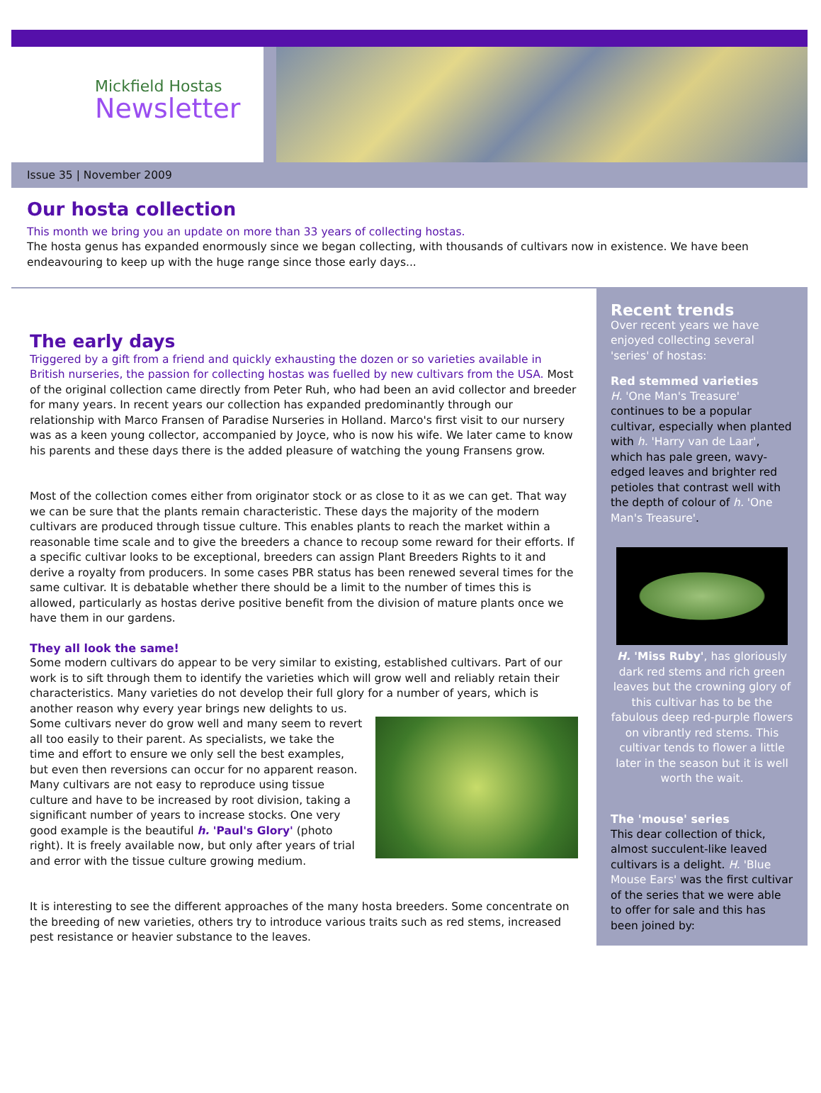Mickfield Hostas
Newsletter
Issue 35 | November 2009
Our hosta collection
This month we bring you an update on more than 33 years of collecting hostas.
The hosta genus has expanded enormously since we began collecting, with thousands of cultivars now in existence. We have been endeavouring to keep up with the huge range since those early days...
The early days
Triggered by a gift from a friend and quickly exhausting the dozen or so varieties available in British nurseries, the passion for collecting hostas was fuelled by new cultivars from the USA. Most of the original collection came directly from Peter Ruh, who had been an avid collector and breeder for many years. In recent years our collection has expanded predominantly through our relationship with Marco Fransen of Paradise Nurseries in Holland. Marco's first visit to our nursery was as a keen young collector, accompanied by Joyce, who is now his wife. We later came to know his parents and these days there is the added pleasure of watching the young Fransens grow.
Most of the collection comes either from originator stock or as close to it as we can get. That way we can be sure that the plants remain characteristic. These days the majority of the modern cultivars are produced through tissue culture. This enables plants to reach the market within a reasonable time scale and to give the breeders a chance to recoup some reward for their efforts. If a specific cultivar looks to be exceptional, breeders can assign Plant Breeders Rights to it and derive a royalty from producers. In some cases PBR status has been renewed several times for the same cultivar. It is debatable whether there should be a limit to the number of times this is allowed, particularly as hostas derive positive benefit from the division of mature plants once we have them in our gardens.
They all look the same!
Some modern cultivars do appear to be very similar to existing, established cultivars. Part of our work is to sift through them to identify the varieties which will grow well and reliably retain their characteristics. Many varieties do not develop their full glory for a number of years, which is another reason why every year brings new delights to us.
Some cultivars never do grow well and many seem to revert all too easily to their parent. As specialists, we take the time and effort to ensure we only sell the best examples, but even then reversions can occur for no apparent reason. Many cultivars are not easy to reproduce using tissue culture and have to be increased by root division, taking a significant number of years to increase stocks. One very good example is the beautiful h. 'Paul's Glory' (photo right). It is freely available now, but only after years of trial and error with the tissue culture growing medium.
It is interesting to see the different approaches of the many hosta breeders. Some concentrate on the breeding of new varieties, others try to introduce various traits such as red stems, increased pest resistance or heavier substance to the leaves.
Recent trends
Over recent years we have enjoyed collecting several 'series' of hostas:
Red stemmed varieties
H. 'One Man's Treasure' continues to be a popular cultivar, especially when planted with h. 'Harry van de Laar', which has pale green, wavy-edged leaves and brighter red petioles that contrast well with the depth of colour of h. 'One Man's Treasure'.
H. 'Miss Ruby', has gloriously dark red stems and rich green leaves but the crowning glory of this cultivar has to be the fabulous deep red-purple flowers on vibrantly red stems. This cultivar tends to flower a little later in the season but it is well worth the wait.
The 'mouse' series
This dear collection of thick, almost succulent-like leaved cultivars is a delight. H. 'Blue Mouse Ears' was the first cultivar of the series that we were able to offer for sale and this has been joined by: